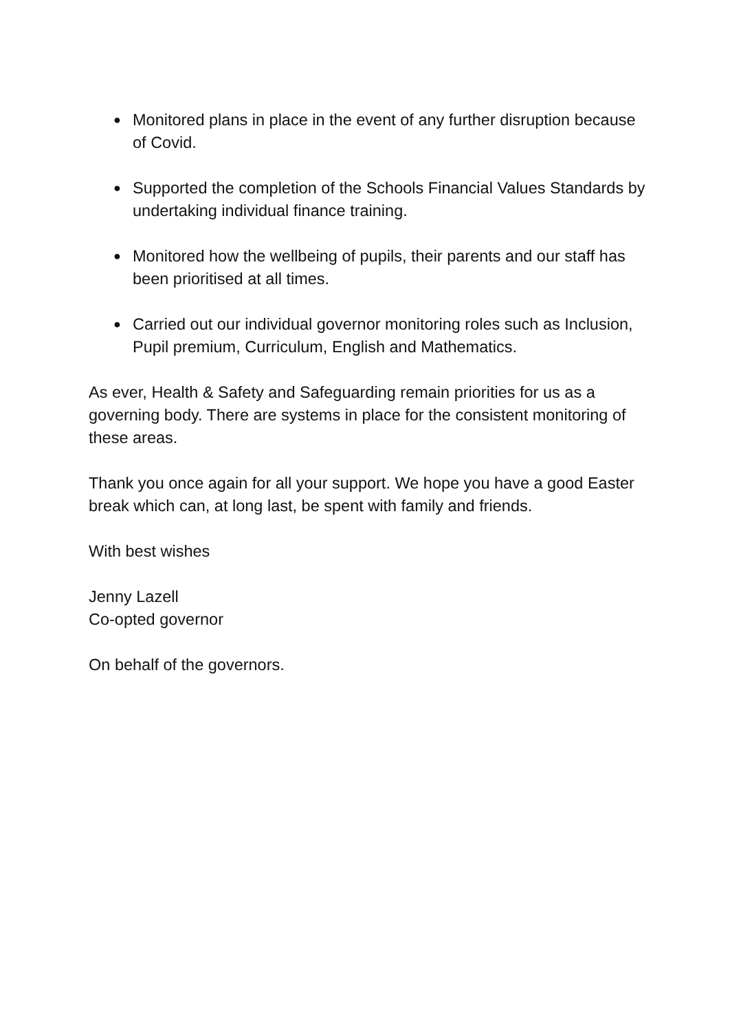● Monitored plans in place in the event of any further disruption because of Covid.
● Supported the completion of the Schools Financial Values Standards by undertaking individual finance training.
● Monitored how the wellbeing of pupils, their parents and our staff has been prioritised at all times.
● Carried out our individual governor monitoring roles such as Inclusion, Pupil premium, Curriculum, English and Mathematics.
As ever, Health & Safety and Safeguarding remain priorities for us as a governing body. There are systems in place for the consistent monitoring of these areas.
Thank you once again for all your support. We hope you have a good Easter break which can, at long last, be spent with family and friends.
With best wishes
Jenny Lazell
Co-opted governor
On behalf of the governors.